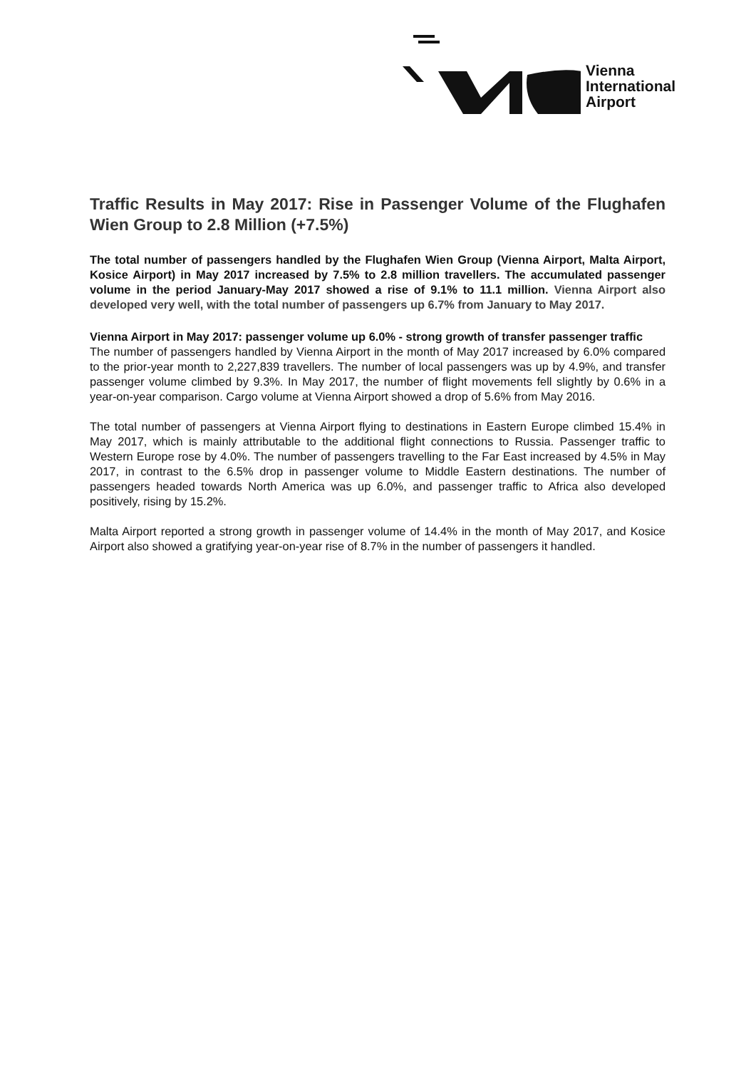Vienna
International
Airport
Traffic Results in May 2017: Rise in Passenger Volume of the Flughafen Wien Group to 2.8 Million (+7.5%)
The total number of passengers handled by the Flughafen Wien Group (Vienna Airport, Malta Airport, Kosice Airport) in May 2017 increased by 7.5% to 2.8 million travellers. The accumulated passenger volume in the period January-May 2017 showed a rise of 9.1% to 11.1 million. Vienna Airport also developed very well, with the total number of passengers up 6.7% from January to May 2017.
Vienna Airport in May 2017: passenger volume up 6.0% - strong growth of transfer passenger traffic
The number of passengers handled by Vienna Airport in the month of May 2017 increased by 6.0% compared to the prior-year month to 2,227,839 travellers. The number of local passengers was up by 4.9%, and transfer passenger volume climbed by 9.3%. In May 2017, the number of flight movements fell slightly by 0.6% in a year-on-year comparison. Cargo volume at Vienna Airport showed a drop of 5.6% from May 2016.
The total number of passengers at Vienna Airport flying to destinations in Eastern Europe climbed 15.4% in May 2017, which is mainly attributable to the additional flight connections to Russia. Passenger traffic to Western Europe rose by 4.0%. The number of passengers travelling to the Far East increased by 4.5% in May 2017, in contrast to the 6.5% drop in passenger volume to Middle Eastern destinations. The number of passengers headed towards North America was up 6.0%, and passenger traffic to Africa also developed positively, rising by 15.2%.
Malta Airport reported a strong growth in passenger volume of 14.4% in the month of May 2017, and Kosice Airport also showed a gratifying year-on-year rise of 8.7% in the number of passengers it handled.